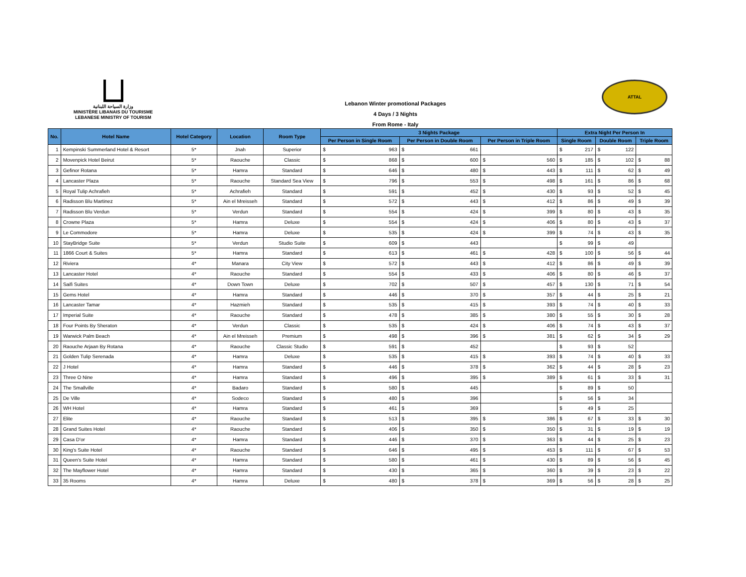وزارة السياحة اللبنانية
MINISTÈRE LIBANAIS DU TOURISME
LEBANESE MINISTRY OF TOURISM
Lebanon Winter promotional Packages
4 Days / 3 Nights
From Rome - Italy
ATTAL
| No. | Hotel Name | Hotel Category | Location | Room Type | 3 Nights Package | | | | | | Extra Night Per Person In | | | | | |
| --- | --- | --- | --- | --- | --- | --- | --- | --- | --- | --- | --- | --- | --- | --- | --- | --- |
| | | | | | Per Person in Single Room | | Per Person in Double Room | | Per Person in Triple Room | | Single Room | | Double Room | | Triple Room | |
| 1 | Kempinski Summerland Hotel & Resort | 5* | Jnah | Superior | $ | 963 | $ | 661 | | | $ | 217 | $ | 122 | | |
| 2 | Movenpick Hotel Beirut | 5* | Raouche | Classic | $ | 868 | $ | 600 | $ | 560 | $ | 185 | $ | 102 | $ | 88 |
| 3 | Gefinor Rotana | 5* | Hamra | Standard | $ | 646 | $ | 480 | $ | 443 | $ | 111 | $ | 62 | $ | 49 |
| 4 | Lancaster Plaza | 5* | Raouche | Standard Sea View | $ | 796 | $ | 553 | $ | 498 | $ | 161 | $ | 86 | $ | 68 |
| 5 | Royal Tulip Achrafieh | 5* | Achrafieh | Standard | $ | 591 | $ | 452 | $ | 430 | $ | 93 | $ | 52 | $ | 45 |
| 6 | Radisson Blu Martinez | 5* | Ain el Mreisseh | Standard | $ | 572 | $ | 443 | $ | 412 | $ | 86 | $ | 49 | $ | 39 |
| 7 | Radisson Blu Verdun | 5* | Verdun | Standard | $ | 554 | $ | 424 | $ | 399 | $ | 80 | $ | 43 | $ | 35 |
| 8 | Crowne Plaza | 5* | Hamra | Deluxe | $ | 554 | $ | 424 | $ | 406 | $ | 80 | $ | 43 | $ | 37 |
| 9 | Le Commodore | 5* | Hamra | Deluxe | $ | 535 | $ | 424 | $ | 399 | $ | 74 | $ | 43 | $ | 35 |
| 10 | StayBridge Suite | 5* | Verdun | Studio Suite | $ | 609 | $ | 443 | | | $ | 99 | $ | 49 | | |
| 11 | 1866 Court & Suites | 5* | Hamra | Standard | $ | 613 | $ | 461 | $ | 428 | $ | 100 | $ | 56 | $ | 44 |
| 12 | Riviera | 4* | Manara | City View | $ | 572 | $ | 443 | $ | 412 | $ | 86 | $ | 49 | $ | 39 |
| 13 | Lancaster Hotel | 4* | Raouche | Standard | $ | 554 | $ | 433 | $ | 406 | $ | 80 | $ | 46 | $ | 37 |
| 14 | Saifi Suites | 4* | Down Town | Deluxe | $ | 702 | $ | 507 | $ | 457 | $ | 130 | $ | 71 | $ | 54 |
| 15 | Gems Hotel | 4* | Hamra | Standard | $ | 446 | $ | 370 | $ | 357 | $ | 44 | $ | 25 | $ | 21 |
| 16 | Lancaster Tamar | 4* | Hazmieh | Standard | $ | 535 | $ | 415 | $ | 393 | $ | 74 | $ | 40 | $ | 33 |
| 17 | Imperial Suite | 4* | Raouche | Standard | $ | 478 | $ | 385 | $ | 380 | $ | 55 | $ | 30 | $ | 28 |
| 18 | Four Points By Sheraton | 4* | Verdun | Classic | $ | 535 | $ | 424 | $ | 406 | $ | 74 | $ | 43 | $ | 37 |
| 19 | Warwick Palm Beach | 4* | Ain el Mreisseh | Premium | $ | 498 | $ | 396 | $ | 381 | $ | 62 | $ | 34 | $ | 29 |
| 20 | Raouche Arjaan By Rotana | 4* | Raouche | Classic Studio | $ | 591 | $ | 452 | | | $ | 93 | $ | 52 | | |
| 21 | Golden Tulip Serenada | 4* | Hamra | Deluxe | $ | 535 | $ | 415 | $ | 393 | $ | 74 | $ | 40 | $ | 33 |
| 22 | J Hotel | 4* | Hamra | Standard | $ | 446 | $ | 378 | $ | 362 | $ | 44 | $ | 28 | $ | 23 |
| 23 | Three O Nine | 4* | Hamra | Standard | $ | 496 | $ | 395 | $ | 389 | $ | 61 | $ | 33 | $ | 31 |
| 24 | The Smallville | 4* | Badaro | Standard | $ | 580 | $ | 445 | | | $ | 89 | $ | 50 | | |
| 25 | De Ville | 4* | Sodeco | Standard | $ | 480 | $ | 396 | | | $ | 56 | $ | 34 | | |
| 26 | WH Hotel | 4* | Hamra | Standard | $ | 461 | $ | 369 | | | $ | 49 | $ | 25 | | |
| 27 | Elite | 4* | Raouche | Standard | $ | 513 | $ | 395 | $ | 386 | $ | 67 | $ | 33 | $ | 30 |
| 28 | Grand Suites Hotel | 4* | Raouche | Standard | $ | 406 | $ | 350 | $ | 350 | $ | 31 | $ | 19 | $ | 19 |
| 29 | Casa D'or | 4* | Hamra | Standard | $ | 446 | $ | 370 | $ | 363 | $ | 44 | $ | 25 | $ | 23 |
| 30 | King's Suite Hotel | 4* | Raouche | Standard | $ | 646 | $ | 495 | $ | 453 | $ | 111 | $ | 67 | $ | 53 |
| 31 | Queen's Suite Hotel | 4* | Hamra | Standard | $ | 580 | $ | 461 | $ | 430 | $ | 89 | $ | 56 | $ | 45 |
| 32 | The Mayflower Hotel | 4* | Hamra | Standard | $ | 430 | $ | 365 | $ | 360 | $ | 39 | $ | 23 | $ | 22 |
| 33 | 35 Rooms | 4* | Hamra | Deluxe | $ | 480 | $ | 378 | $ | 369 | $ | 56 | $ | 28 | $ | 25 |